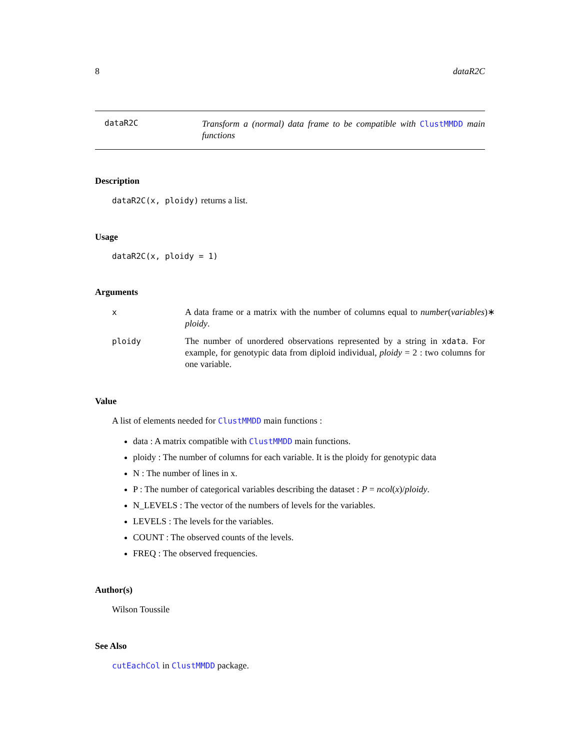8 dataR2C
dataR2C
Transform a (normal) data frame to be compatible with ClustMMDD main functions
Description
dataR2C(x, ploidy) returns a list.
Usage
dataR2C(x, ploidy = 1)
Arguments
x A data frame or a matrix with the number of columns equal to number(variables)∗ ploidy.
ploidy The number of unordered observations represented by a string in xdata. For example, for genotypic data from diploid individual, ploidy = 2 : two columns for one variable.
Value
A list of elements needed for ClustMMDD main functions :
data : A matrix compatible with ClustMMDD main functions.
ploidy : The number of columns for each variable. It is the ploidy for genotypic data
N : The number of lines in x.
P : The number of categorical variables describing the dataset : P = ncol(x)/ploidy.
N_LEVELS : The vector of the numbers of levels for the variables.
LEVELS : The levels for the variables.
COUNT : The observed counts of the levels.
FREQ : The observed frequencies.
Author(s)
Wilson Toussile
See Also
cutEachCol in ClustMMDD package.